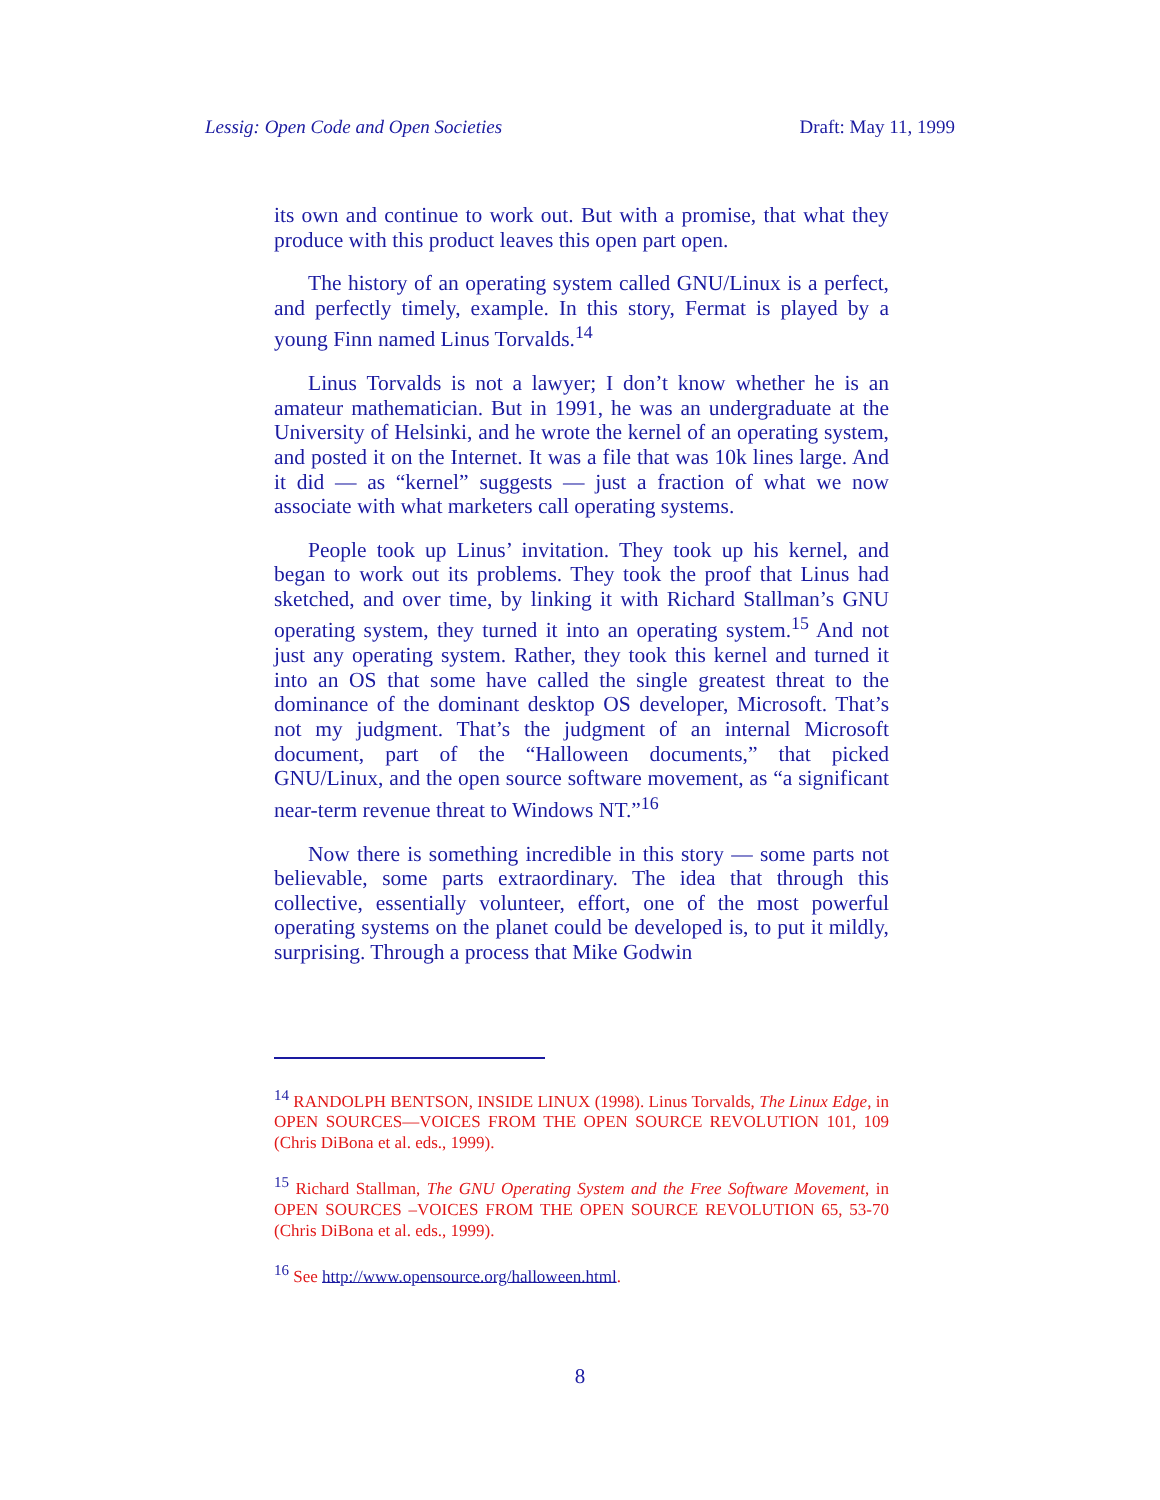Lessig: Open Code and Open Societies Draft: May 11, 1999
its own and continue to work out. But with a promise, that what they produce with this product leaves this open part open.
The history of an operating system called GNU/Linux is a perfect, and perfectly timely, example. In this story, Fermat is played by a young Finn named Linus Torvalds.<sup>14</sup>
Linus Torvalds is not a lawyer; I don’t know whether he is an amateur mathematician. But in 1991, he was an undergraduate at the University of Helsinki, and he wrote the kernel of an operating system, and posted it on the Internet. It was a file that was 10k lines large. And it did — as “kernel” suggests — just a fraction of what we now associate with what marketers call operating systems.
People took up Linus’ invitation. They took up his kernel, and began to work out its problems. They took the proof that Linus had sketched, and over time, by linking it with Richard Stallman’s GNU operating system, they turned it into an operating system.<sup>15</sup> And not just any operating system. Rather, they took this kernel and turned it into an OS that some have called the single greatest threat to the dominance of the dominant desktop OS developer, Microsoft. That’s not my judgment. That’s the judgment of an internal Microsoft document, part of the “Halloween documents,” that picked GNU/Linux, and the open source software movement, as “a significant near-term revenue threat to Windows NT.”<sup>16</sup>
Now there is something incredible in this story — some parts not believable, some parts extraordinary. The idea that through this collective, essentially volunteer, effort, one of the most powerful operating systems on the planet could be developed is, to put it mildly, surprising. Through a process that Mike Godwin
<sup>14</sup> RANDOLPH BENTSON, INSIDE LINUX (1998). Linus Torvalds, The Linux Edge, in OPEN SOURCES—VOICES FROM THE OPEN SOURCE REVOLUTION 101, 109 (Chris DiBona et al. eds., 1999).
<sup>15</sup> Richard Stallman, The GNU Operating System and the Free Software Movement, in OPEN SOURCES –VOICES FROM THE OPEN SOURCE REVOLUTION 65, 53-70 (Chris DiBona et al. eds., 1999).
<sup>16</sup> See http://www.opensource.org/halloween.html.
8